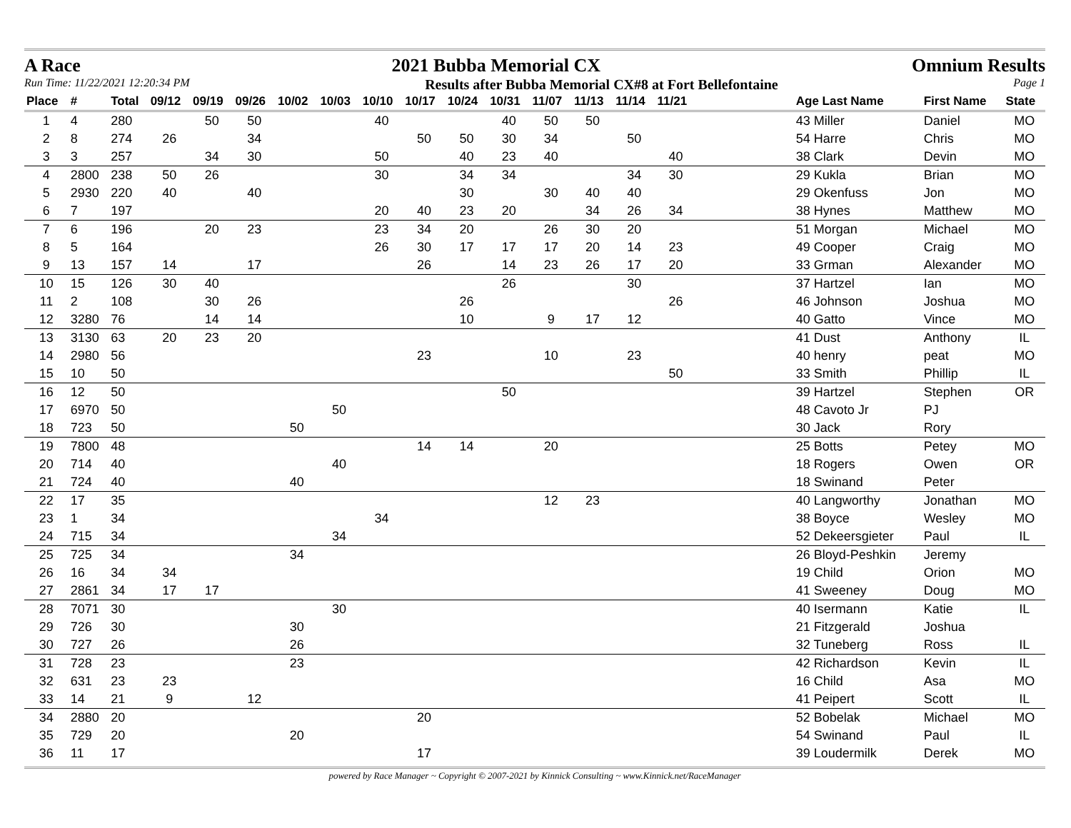A Race 2021 Bubba Memorial CX Omnium Results
Run Time: 11/22/2021 12:20:34 PM Results after Bubba Memorial CX#8 at Fort Bellefontaine Page 1
| Place | # | Total | 09/12 | 09/19 | 09/26 | 10/02 | 10/03 | 10/10 | 10/17 | 10/24 | 10/31 | 11/07 | 11/13 | 11/14 | 11/21 | | Age Last Name | First Name | State |
| --- | --- | --- | --- | --- | --- | --- | --- | --- | --- | --- | --- | --- | --- | --- | --- | --- | --- | --- | --- |
| 1 | 4 | 280 | | 50 | 50 | | | 40 | | | 40 | 50 | 50 | | | | 43 Miller | Daniel | MO |
| 2 | 8 | 274 | 26 | | 34 | | | | 50 | 50 | 30 | 34 | | 50 | | | 54 Harre | Chris | MO |
| 3 | 3 | 257 | | 34 | 30 | | | 50 | | 40 | 23 | 40 | | | 40 | | 38 Clark | Devin | MO |
| 4 | 2800 | 238 | 50 | 26 | | | | 30 | | 34 | 34 | | | 34 | 30 | | 29 Kukla | Brian | MO |
| 5 | 2930 | 220 | 40 | | 40 | | | | | 30 | | 30 | 40 | 40 | | | 29 Okenfuss | Jon | MO |
| 6 | 7 | 197 | | | | | | 20 | 40 | 23 | 20 | | 34 | 26 | 34 | | 38 Hynes | Matthew | MO |
| 7 | 6 | 196 | | 20 | 23 | | | 23 | 34 | 20 | | 26 | 30 | 20 | | | 51 Morgan | Michael | MO |
| 8 | 5 | 164 | | | | | | 26 | 30 | 17 | 17 | 17 | 20 | 14 | 23 | | 49 Cooper | Craig | MO |
| 9 | 13 | 157 | 14 | | 17 | | | | 26 | | 14 | 23 | 26 | 17 | 20 | | 33 Grman | Alexander | MO |
| 10 | 15 | 126 | 30 | 40 | | | | | | | 26 | | | 30 | | | 37 Hartzel | Ian | MO |
| 11 | 2 | 108 | | 30 | 26 | | | | | 26 | | | | | 26 | | 46 Johnson | Joshua | MO |
| 12 | 3280 | 76 | | 14 | 14 | | | | | 10 | | 9 | 17 | 12 | | | 40 Gatto | Vince | MO |
| 13 | 3130 | 63 | 20 | 23 | 20 | | | | | | | | | | | | 41 Dust | Anthony | IL |
| 14 | 2980 | 56 | | | | | | | 23 | | | 10 | | 23 | | | 40 henry | peat | MO |
| 15 | 10 | 50 | | | | | | | | | | | | | 50 | | 33 Smith | Phillip | IL |
| 16 | 12 | 50 | | | | | | | | | 50 | | | | | | 39 Hartzel | Stephen | OR |
| 17 | 6970 | 50 | | | | | 50 | | | | | | | | | | 48 Cavoto Jr | PJ | |
| 18 | 723 | 50 | | | | 50 | | | | | | | | | | | 30 Jack | Rory | |
| 19 | 7800 | 48 | | | | | | | 14 | 14 | | 20 | | | | | 25 Botts | Petey | MO |
| 20 | 714 | 40 | | | | | 40 | | | | | | | | | | 18 Rogers | Owen | OR |
| 21 | 724 | 40 | | | | 40 | | | | | | | | | | | 18 Swinand | Peter | |
| 22 | 17 | 35 | | | | | | | | | | 12 | 23 | | | | 40 Langworthy | Jonathan | MO |
| 23 | 1 | 34 | | | | | | 34 | | | | | | | | | 38 Boyce | Wesley | MO |
| 24 | 715 | 34 | | | | | 34 | | | | | | | | | | 52 Dekeersgieter | Paul | IL |
| 25 | 725 | 34 | | | | 34 | | | | | | | | | | | 26 Bloyd-Peshkin | Jeremy | |
| 26 | 16 | 34 | 34 | | | | | | | | | | | | | | 19 Child | Orion | MO |
| 27 | 2861 | 34 | 17 | 17 | | | | | | | | | | | | | 41 Sweeney | Doug | MO |
| 28 | 7071 | 30 | | | | | 30 | | | | | | | | | | 40 Isermann | Katie | IL |
| 29 | 726 | 30 | | | | 30 | | | | | | | | | | | 21 Fitzgerald | Joshua | |
| 30 | 727 | 26 | | | | 26 | | | | | | | | | | | 32 Tuneberg | Ross | IL |
| 31 | 728 | 23 | | | | 23 | | | | | | | | | | | 42 Richardson | Kevin | IL |
| 32 | 631 | 23 | 23 | | | | | | | | | | | | | | 16 Child | Asa | MO |
| 33 | 14 | 21 | 9 | | 12 | | | | | | | | | | | | 41 Peipert | Scott | IL |
| 34 | 2880 | 20 | | | | | | | 20 | | | | | | | | 52 Bobelak | Michael | MO |
| 35 | 729 | 20 | | | | 20 | | | | | | | | | | | 54 Swinand | Paul | IL |
| 36 | 11 | 17 | | | | | | | 17 | | | | | | | | 39 Loudermilk | Derek | MO |
powered by Race Manager ~ Copyright © 2007-2021 by Kinnick Consulting ~ www.Kinnick.net/RaceManager